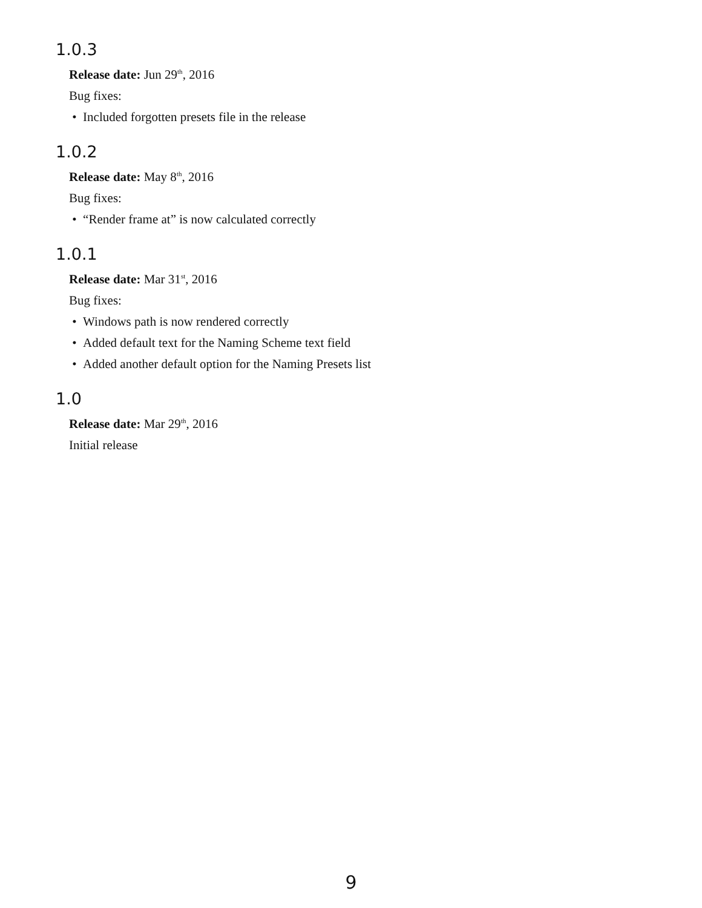1.0.3
Release date: Jun 29<sup>th</sup>, 2016
Bug fixes:
• Included forgotten presets file in the release
1.0.2
Release date: May 8<sup>th</sup>, 2016
Bug fixes:
• “Render frame at” is now calculated correctly
1.0.1
Release date: Mar 31<sup>st</sup>, 2016
Bug fixes:
• Windows path is now rendered correctly
• Added default text for the Naming Scheme text field
• Added another default option for the Naming Presets list
1.0
Release date: Mar 29<sup>th</sup>, 2016
Initial release
9